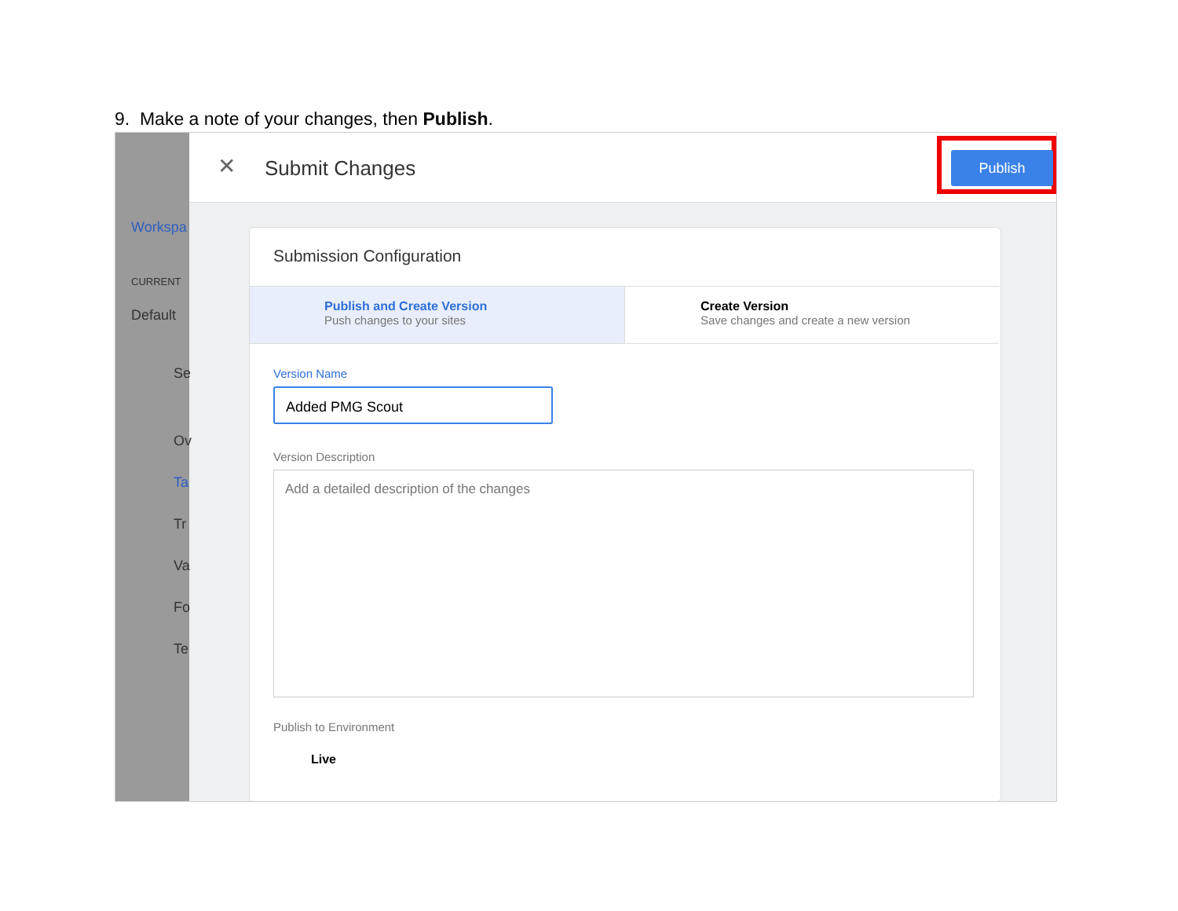9. Make a note of your changes, then Publish.
Workspa
CURRENT
Default
Se
Ov
Ta
Tr
Va
Fo
Te
✕ Submit Changes Publish
Submission Configuration
Publish and Create Version
Push changes to your sites
Create Version
Save changes and create a new version
Version Name
Added PMG Scout
Version Description
Add a detailed description of the changes
Publish to Environment
Live